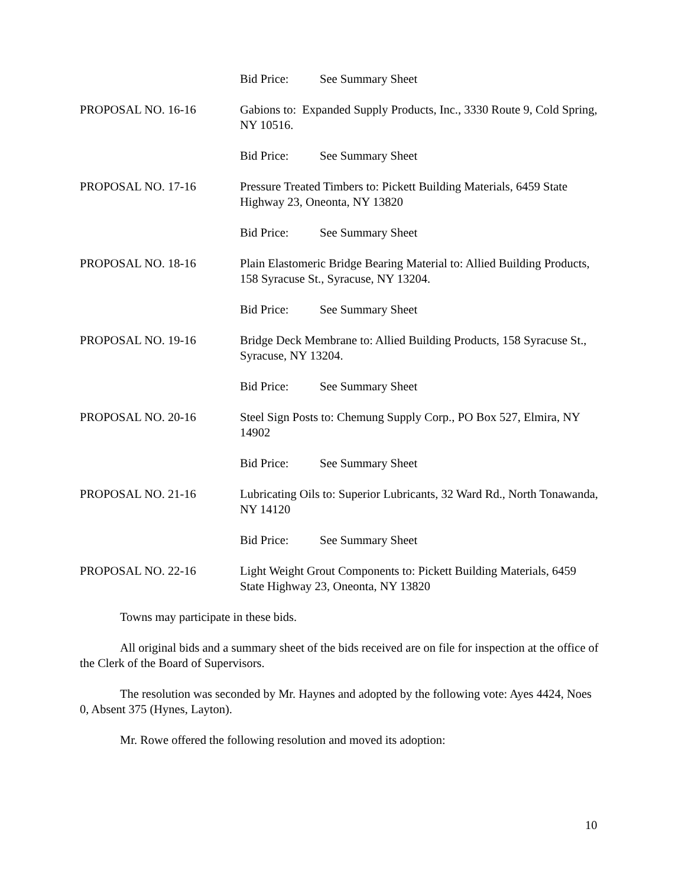Bid Price: See Summary Sheet
PROPOSAL NO. 16-16 Gabions to: Expanded Supply Products, Inc., 3330 Route 9, Cold Spring, NY 10516.
Bid Price: See Summary Sheet
PROPOSAL NO. 17-16 Pressure Treated Timbers to: Pickett Building Materials, 6459 State Highway 23, Oneonta, NY 13820
Bid Price: See Summary Sheet
PROPOSAL NO. 18-16 Plain Elastomeric Bridge Bearing Material to: Allied Building Products, 158 Syracuse St., Syracuse, NY 13204.
Bid Price: See Summary Sheet
PROPOSAL NO. 19-16 Bridge Deck Membrane to: Allied Building Products, 158 Syracuse St., Syracuse, NY 13204.
Bid Price: See Summary Sheet
PROPOSAL NO. 20-16 Steel Sign Posts to: Chemung Supply Corp., PO Box 527, Elmira, NY 14902
Bid Price: See Summary Sheet
PROPOSAL NO. 21-16 Lubricating Oils to: Superior Lubricants, 32 Ward Rd., North Tonawanda, NY 14120
Bid Price: See Summary Sheet
PROPOSAL NO. 22-16 Light Weight Grout Components to: Pickett Building Materials, 6459 State Highway 23, Oneonta, NY 13820
Towns may participate in these bids.
All original bids and a summary sheet of the bids received are on file for inspection at the office of the Clerk of the Board of Supervisors.
The resolution was seconded by Mr. Haynes and adopted by the following vote: Ayes 4424, Noes 0, Absent 375 (Hynes, Layton).
Mr. Rowe offered the following resolution and moved its adoption:
10